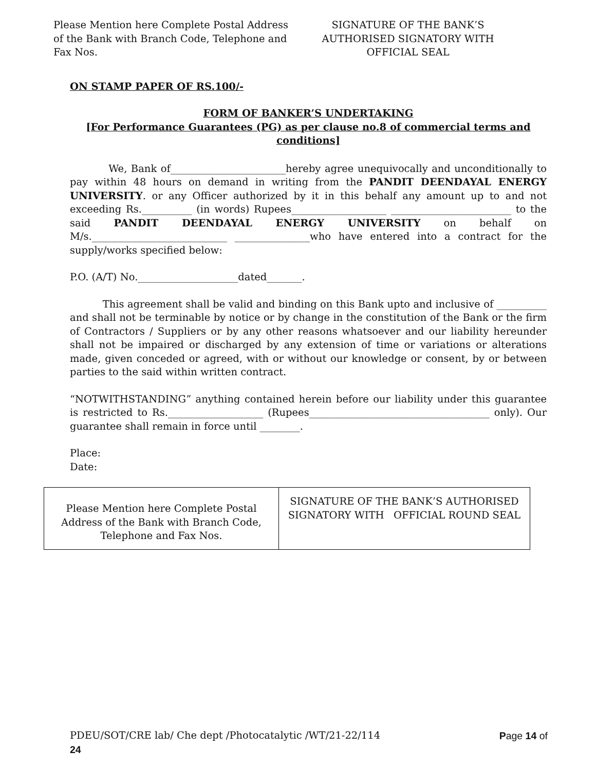Please Mention here Complete Postal Address of the Bank with Branch Code, Telephone and Fax Nos.
SIGNATURE OF THE BANK’S AUTHORISED SIGNATORY WITH OFFICIAL SEAL
ON STAMP PAPER OF RS.100/-
FORM OF BANKER’S UNDERTAKING
[For Performance Guarantees (PG) as per clause no.8 of commercial terms and conditions]
We, Bank of_______________________hereby agree unequivocally and unconditionally to pay within 48 hours on demand in writing from the PANDIT DEENDAYAL ENERGY UNIVERSITY. or any Officer authorized by it in this behalf any amount up to and not exceeding Rs.__________ (in words) Rupees___________________ ________________________ to the said PANDIT DEENDAYAL ENERGY UNIVERSITY on behalf on M/s.___________________________ _______________who have entered into a contract for the supply/works specified below:
P.O. (A/T) No.____________________dated_______.
This agreement shall be valid and binding on this Bank upto and inclusive of __________ and shall not be terminable by notice or by change in the constitution of the Bank or the firm of Contractors / Suppliers or by any other reasons whatsoever and our liability hereunder shall not be impaired or discharged by any extension of time or variations or alterations made, given conceded or agreed, with or without our knowledge or consent, by or between parties to the said within written contract.
“NOTWITHSTANDING” anything contained herein before our liability under this guarantee is restricted to Rs.___________________ (Rupees____________________________________ only). Our guarantee shall remain in force until ________.
Place:
Date:
| Please Mention here Complete Postal Address of the Bank with Branch Code, Telephone and Fax Nos. | SIGNATURE OF THE BANK’S AUTHORISED SIGNATORY WITH OFFICIAL ROUND SEAL |
Page 14 of PDEU/SOT/CRE lab/ Che dept /Photocatalytic /WT/21-22/114
24